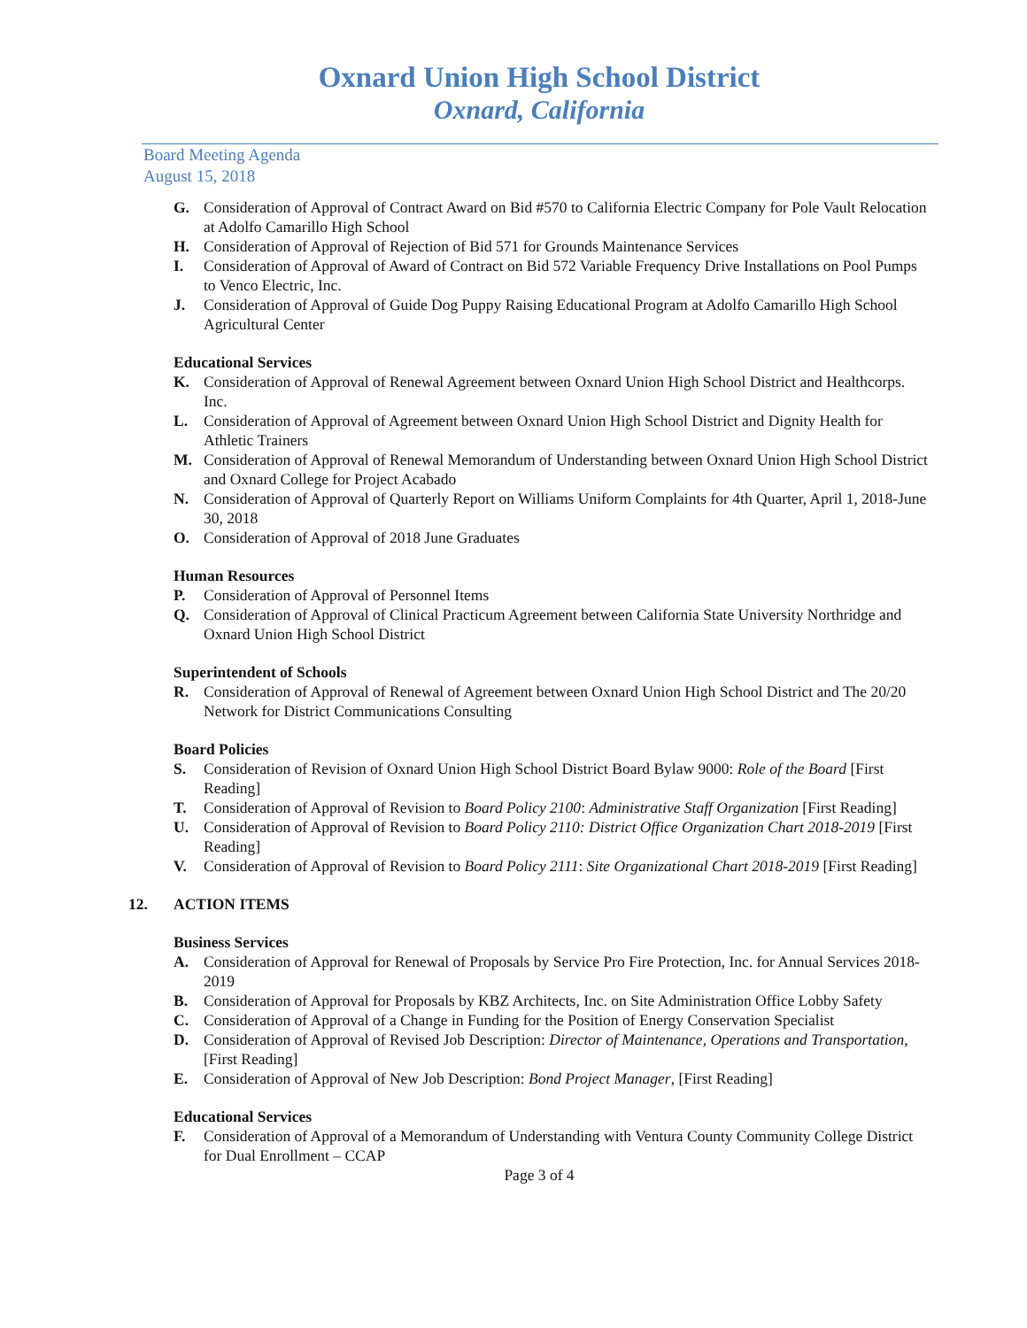Oxnard Union High School District
Oxnard, California
Board Meeting Agenda
August 15, 2018
G. Consideration of Approval of Contract Award on Bid #570 to California Electric Company for Pole Vault Relocation at Adolfo Camarillo High School
H. Consideration of Approval of Rejection of Bid 571 for Grounds Maintenance Services
I. Consideration of Approval of Award of Contract on Bid 572 Variable Frequency Drive Installations on Pool Pumps to Venco Electric, Inc.
J. Consideration of Approval of Guide Dog Puppy Raising Educational Program at Adolfo Camarillo High School Agricultural Center
Educational Services
K. Consideration of Approval of Renewal Agreement between Oxnard Union High School District and Healthcorps. Inc.
L. Consideration of Approval of Agreement between Oxnard Union High School District and Dignity Health for Athletic Trainers
M. Consideration of Approval of Renewal Memorandum of Understanding between Oxnard Union High School District and Oxnard College for Project Acabado
N. Consideration of Approval of Quarterly Report on Williams Uniform Complaints for 4th Quarter, April 1, 2018-June 30, 2018
O. Consideration of Approval of 2018 June Graduates
Human Resources
P. Consideration of Approval of Personnel Items
Q. Consideration of Approval of Clinical Practicum Agreement between California State University Northridge and Oxnard Union High School District
Superintendent of Schools
R. Consideration of Approval of Renewal of Agreement between Oxnard Union High School District and The 20/20 Network for District Communications Consulting
Board Policies
S. Consideration of Revision of Oxnard Union High School District Board Bylaw 9000: Role of the Board [First Reading]
T. Consideration of Approval of Revision to Board Policy 2100: Administrative Staff Organization [First Reading]
U. Consideration of Approval of Revision to Board Policy 2110: District Office Organization Chart 2018-2019 [First Reading]
V. Consideration of Approval of Revision to Board Policy 2111: Site Organizational Chart 2018-2019 [First Reading]
12. ACTION ITEMS
Business Services
A. Consideration of Approval for Renewal of Proposals by Service Pro Fire Protection, Inc. for Annual Services 2018-2019
B. Consideration of Approval for Proposals by KBZ Architects, Inc. on Site Administration Office Lobby Safety
C. Consideration of Approval of a Change in Funding for the Position of Energy Conservation Specialist
D. Consideration of Approval of Revised Job Description: Director of Maintenance, Operations and Transportation, [First Reading]
E. Consideration of Approval of New Job Description: Bond Project Manager, [First Reading]
Educational Services
F. Consideration of Approval of a Memorandum of Understanding with Ventura County Community College District for Dual Enrollment – CCAP
Page 3 of 4